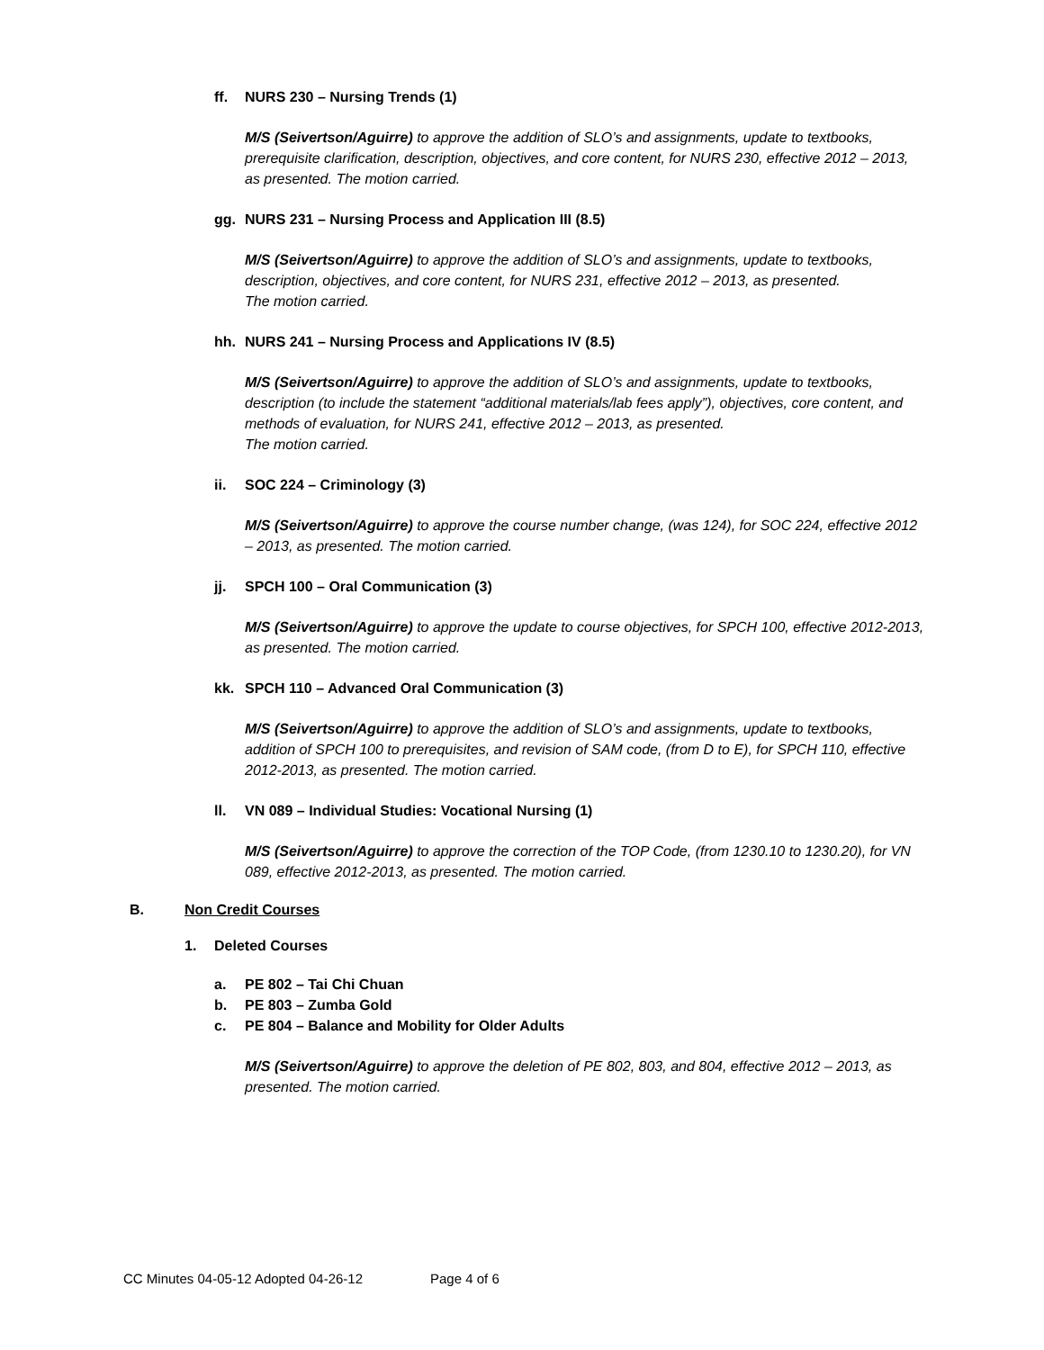ff. NURS 230 – Nursing Trends (1)
M/S (Seivertson/Aguirre) to approve the addition of SLO’s and assignments, update to textbooks, prerequisite clarification, description, objectives, and core content, for NURS 230, effective 2012 – 2013, as presented. The motion carried.
gg. NURS 231 – Nursing Process and Application III (8.5)
M/S (Seivertson/Aguirre) to approve the addition of SLO’s and assignments, update to textbooks, description, objectives, and core content, for NURS 231, effective 2012 – 2013, as presented.
The motion carried.
hh. NURS 241 – Nursing Process and Applications IV (8.5)
M/S (Seivertson/Aguirre) to approve the addition of SLO’s and assignments, update to textbooks, description (to include the statement “additional materials/lab fees apply”), objectives, core content, and methods of evaluation, for NURS 241, effective 2012 – 2013, as presented.
The motion carried.
ii. SOC 224 – Criminology (3)
M/S (Seivertson/Aguirre) to approve the course number change, (was 124), for SOC 224, effective 2012 – 2013, as presented. The motion carried.
jj. SPCH 100 – Oral Communication (3)
M/S (Seivertson/Aguirre) to approve the update to course objectives, for SPCH 100, effective 2012-2013, as presented. The motion carried.
kk. SPCH 110 – Advanced Oral Communication (3)
M/S (Seivertson/Aguirre) to approve the addition of SLO’s and assignments, update to textbooks, addition of SPCH 100 to prerequisites, and revision of SAM code, (from D to E), for SPCH 110, effective 2012-2013, as presented. The motion carried.
ll. VN 089 – Individual Studies: Vocational Nursing (1)
M/S (Seivertson/Aguirre) to approve the correction of the TOP Code, (from 1230.10 to 1230.20), for VN 089, effective 2012-2013, as presented. The motion carried.
B. Non Credit Courses
1. Deleted Courses
a. PE 802 – Tai Chi Chuan
b. PE 803 – Zumba Gold
c. PE 804 – Balance and Mobility for Older Adults
M/S (Seivertson/Aguirre) to approve the deletion of PE 802, 803, and 804, effective 2012 – 2013, as presented. The motion carried.
CC Minutes 04-05-12 Adopted 04-26-12 Page 4 of 6